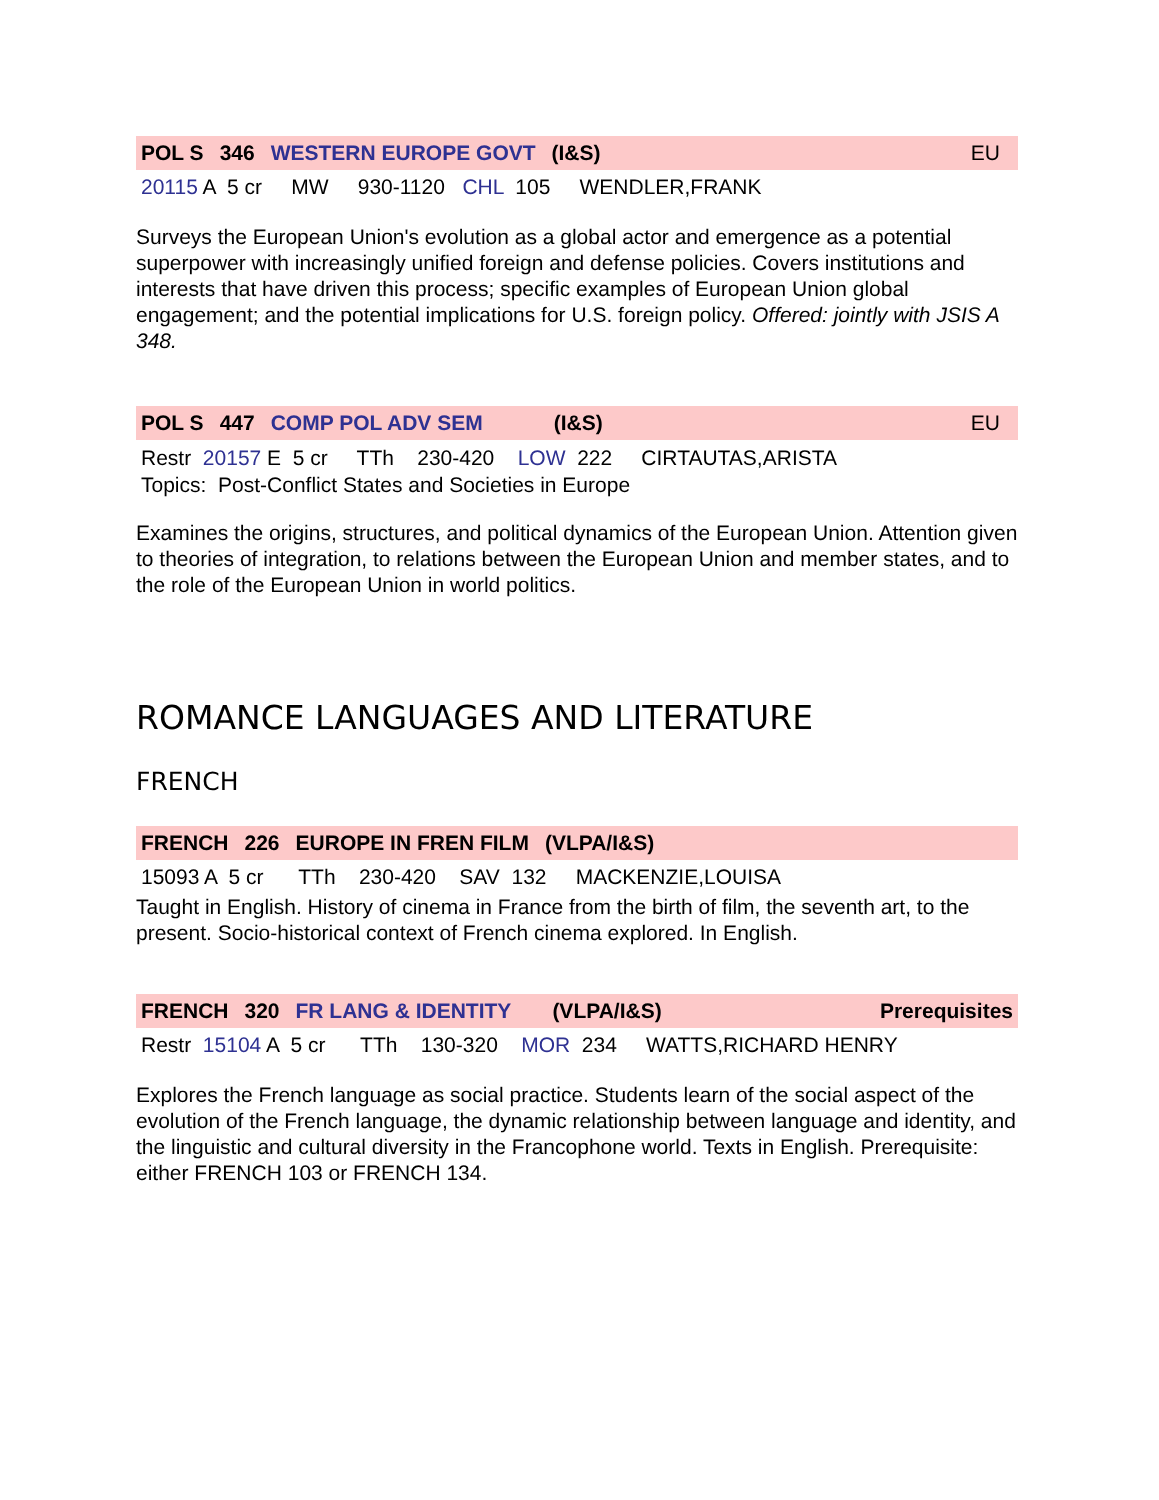POL S 346 WESTERN EUROPE GOVT (I&S) EU
20115 A 5 cr MW 930-1120 CHL 105 WENDLER,FRANK
Surveys the European Union's evolution as a global actor and emergence as a potential superpower with increasingly unified foreign and defense policies. Covers institutions and interests that have driven this process; specific examples of European Union global engagement; and the potential implications for U.S. foreign policy. Offered: jointly with JSIS A 348.
POL S 447 COMP POL ADV SEM (I&S) EU
Restr 20157 E 5 cr TTh 230-420 LOW 222 CIRTAUTAS,ARISTA Topics: Post-Conflict States and Societies in Europe
Examines the origins, structures, and political dynamics of the European Union. Attention given to theories of integration, to relations between the European Union and member states, and to the role of the European Union in world politics.
ROMANCE LANGUAGES AND LITERATURE
FRENCH
FRENCH 226 EUROPE IN FREN FILM (VLPA/I&S)
15093 A 5 cr TTh 230-420 SAV 132 MACKENZIE,LOUISA
Taught in English. History of cinema in France from the birth of film, the seventh art, to the present. Socio-historical context of French cinema explored. In English.
FRENCH 320 FR LANG & IDENTITY (VLPA/I&S) Prerequisites
Restr 15104 A 5 cr TTh 130-320 MOR 234 WATTS,RICHARD HENRY
Explores the French language as social practice. Students learn of the social aspect of the evolution of the French language, the dynamic relationship between language and identity, and the linguistic and cultural diversity in the Francophone world. Texts in English. Prerequisite: either FRENCH 103 or FRENCH 134.